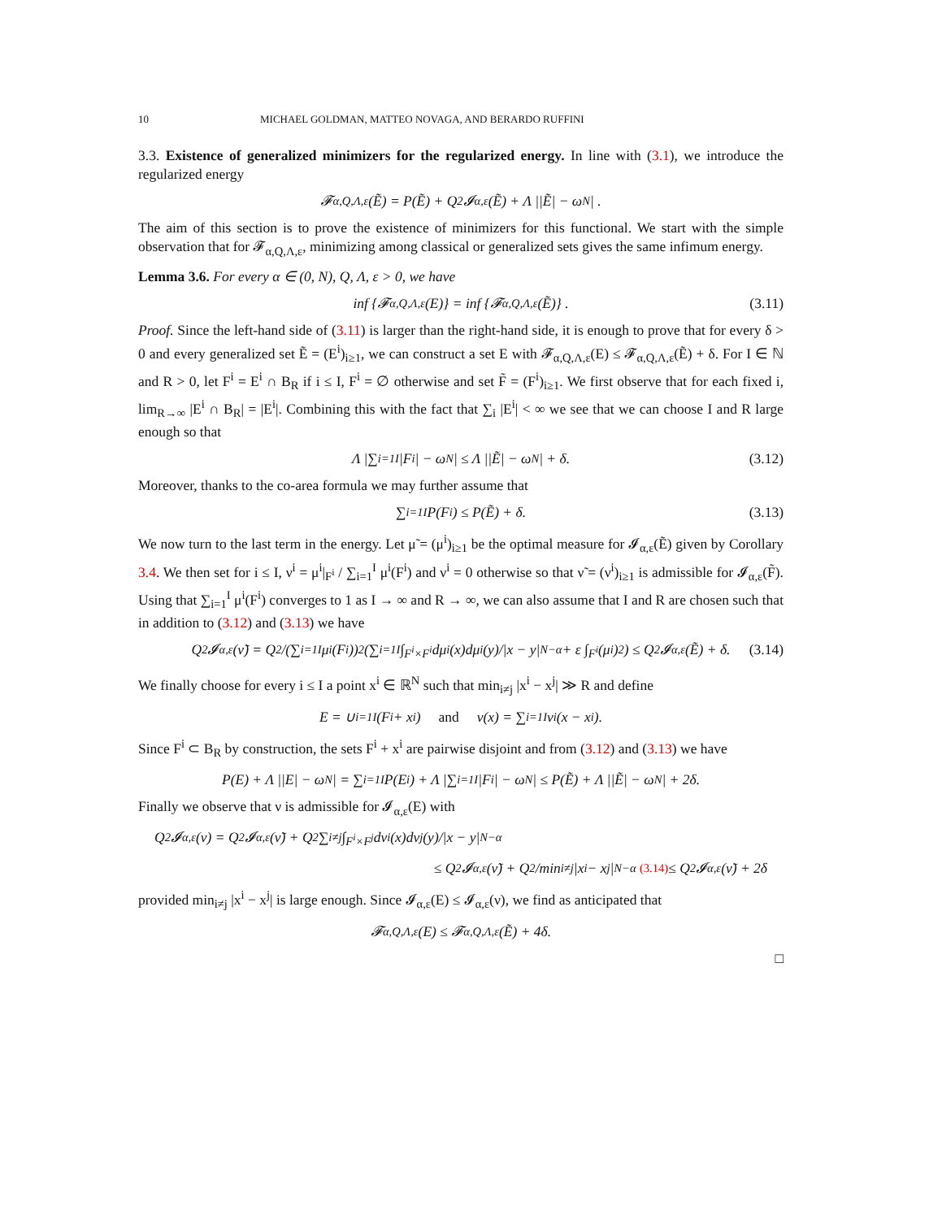10 MICHAEL GOLDMAN, MATTEO NOVAGA, AND BERARDO RUFFINI
3.3. Existence of generalized minimizers for the regularized energy. In line with (3.1), we introduce the regularized energy
𝓕<sub>α,Q,Λ,ε</sub>(Ẽ) = P(Ẽ) + Q<sup>2</sup>𝓘<sub>α,ε</sub>(Ẽ) + Λ ||Ẽ| − ω<sub>N</sub>| .
The aim of this section is to prove the existence of minimizers for this functional. We start with the simple observation that for 𝓕<sub>α,Q,Λ,ε</sub>, minimizing among classical or generalized sets gives the same infimum energy.
Lemma 3.6. For every α ∈ (0, N), Q, Λ, ε > 0, we have
inf {𝓕<sub>α,Q,Λ,ε</sub>(E)} = inf {𝓕<sub>α,Q,Λ,ε</sub>(Ẽ)} . (3.11)
Proof. Since the left-hand side of (3.11) is larger than the right-hand side, it is enough to prove that for every δ > 0 and every generalized set Ẽ = (E<sup>i</sup>)<sub>i≥1</sub>, we can construct a set E with 𝓕<sub>α,Q,Λ,ε</sub>(E) ≤ 𝓕<sub>α,Q,Λ,ε</sub>(Ẽ) + δ. For I ∈ ℕ and R > 0, let F<sup>i</sup> = E<sup>i</sup> ∩ B<sub>R</sub> if i ≤ I, F<sup>i</sup> = ∅ otherwise and set F̃ = (F<sup>i</sup>)<sub>i≥1</sub>. We first observe that for each fixed i, lim<sub>R→∞</sub> |E<sup>i</sup> ∩ B<sub>R</sub>| = |E<sup>i</sup>|. Combining this with the fact that ∑<sub>i</sub> |E<sup>i</sup>| < ∞ we see that we can choose I and R large enough so that
Λ |∑<sub>i=1</sub><sup>I</sup> |F<sup>i</sup>| − ω<sub>N</sub>| ≤ Λ ||Ẽ| − ω<sub>N</sub>| + δ. (3.12)
Moreover, thanks to the co-area formula we may further assume that
∑<sub>i=1</sub><sup>I</sup> P(F<sup>i</sup>) ≤ P(Ẽ) + δ. (3.13)
We now turn to the last term in the energy. Let μ̃ = (μ<sup>i</sup>)<sub>i≥1</sub> be the optimal measure for 𝓘<sub>α,ε</sub>(Ẽ) given by Corollary 3.4. We then set for i ≤ I, ν<sup>i</sup> = μ<sup>i</sup>|<sub>F<sup>i</sup></sub> / ∑<sub>i=1</sub><sup>I</sup> μ<sup>i</sup>(F<sup>i</sup>) and ν<sup>i</sup> = 0 otherwise so that ν̃ = (ν<sup>i</sup>)<sub>i≥1</sub> is admissible for 𝓘<sub>α,ε</sub>(F̃). Using that ∑<sub>i=1</sub><sup>I</sup> μ<sup>i</sup>(F<sup>i</sup>) converges to 1 as I → ∞ and R → ∞, we can also assume that I and R are chosen such that in addition to (3.12) and (3.13) we have
Q<sup>2</sup>𝓘<sub>α,ε</sub>(ν̃) = Q<sup>2</sup>/(∑<sub>i=1</sub><sup>I</sup> μ<sup>i</sup>(F<sup>i</sup>))<sup>2</sup> (∑<sub>i=1</sub><sup>I</sup> ∫<sub>F<sup>i</sup>×F<sup>i</sup></sub> dμ<sup>i</sup>(x)dμ<sup>i</sup>(y)/|x − y|<sup>N−α</sup> + ε ∫<sub>F<sup>i</sup></sub>(μ<sup>i</sup>)<sup>2</sup>) ≤ Q<sup>2</sup>𝓘<sub>α,ε</sub>(Ẽ) + δ. (3.14)
We finally choose for every i ≤ I a point x<sup>i</sup> ∈ ℝ<sup>N</sup> such that min<sub>i≠j</sub> |x<sup>i</sup> − x<sup>j</sup>| ≫ R and define
E = ∪<sub>i=1</sub><sup>I</sup>(F<sup>i</sup> + x<sup>i</sup>) and ν(x) = ∑<sub>i=1</sub><sup>I</sup> ν<sup>i</sup>(x − x<sup>i</sup>).
Since F<sup>i</sup> ⊂ B<sub>R</sub> by construction, the sets F<sup>i</sup> + x<sup>i</sup> are pairwise disjoint and from (3.12) and (3.13) we have
P(E) + Λ ||E| − ω<sup>N</sup>| = ∑<sub>i=1</sub><sup>I</sup> P(E<sup>i</sup>) + Λ |∑<sub>i=1</sub><sup>I</sup> |F<sup>i</sup>| − ω<sub>N</sub>| ≤ P(Ẽ) + Λ ||Ẽ| − ω<sub>N</sub>| + 2δ.
Finally we observe that ν is admissible for 𝓘<sub>α,ε</sub>(E) with
Q<sup>2</sup>𝓘<sub>α,ε</sub>(ν) = Q<sup>2</sup>𝓘<sub>α,ε</sub>(ν̃) + Q<sup>2</sup> ∑<sub>i≠j</sub> ∫<sub>F<sup>i</sup>×F<sup>j</sup></sub> dν<sup>i</sup>(x)dν<sup>j</sup>(y)/|x − y|<sup>N−α</sup>
≤ Q<sup>2</sup>𝓘<sub>α,ε</sub>(ν̃) + Q<sup>2</sup>/min<sub>i≠j</sub> |x<sup>i</sup> − x<sup>j</sup>|<sup>N−α</sup> <sup>(3.14)</sup>≤ Q<sup>2</sup>𝓘<sub>α,ε</sub>(ν̃) + 2δ
provided min<sub>i≠j</sub> |x<sup>i</sup> − x<sup>j</sup>| is large enough. Since 𝓘<sub>α,ε</sub>(E) ≤ 𝓘<sub>α,ε</sub>(ν), we find as anticipated that
𝓕<sub>α,Q,Λ,ε</sub>(E) ≤ 𝓕<sub>α,Q,Λ,ε</sub>(Ẽ) + 4δ.
□